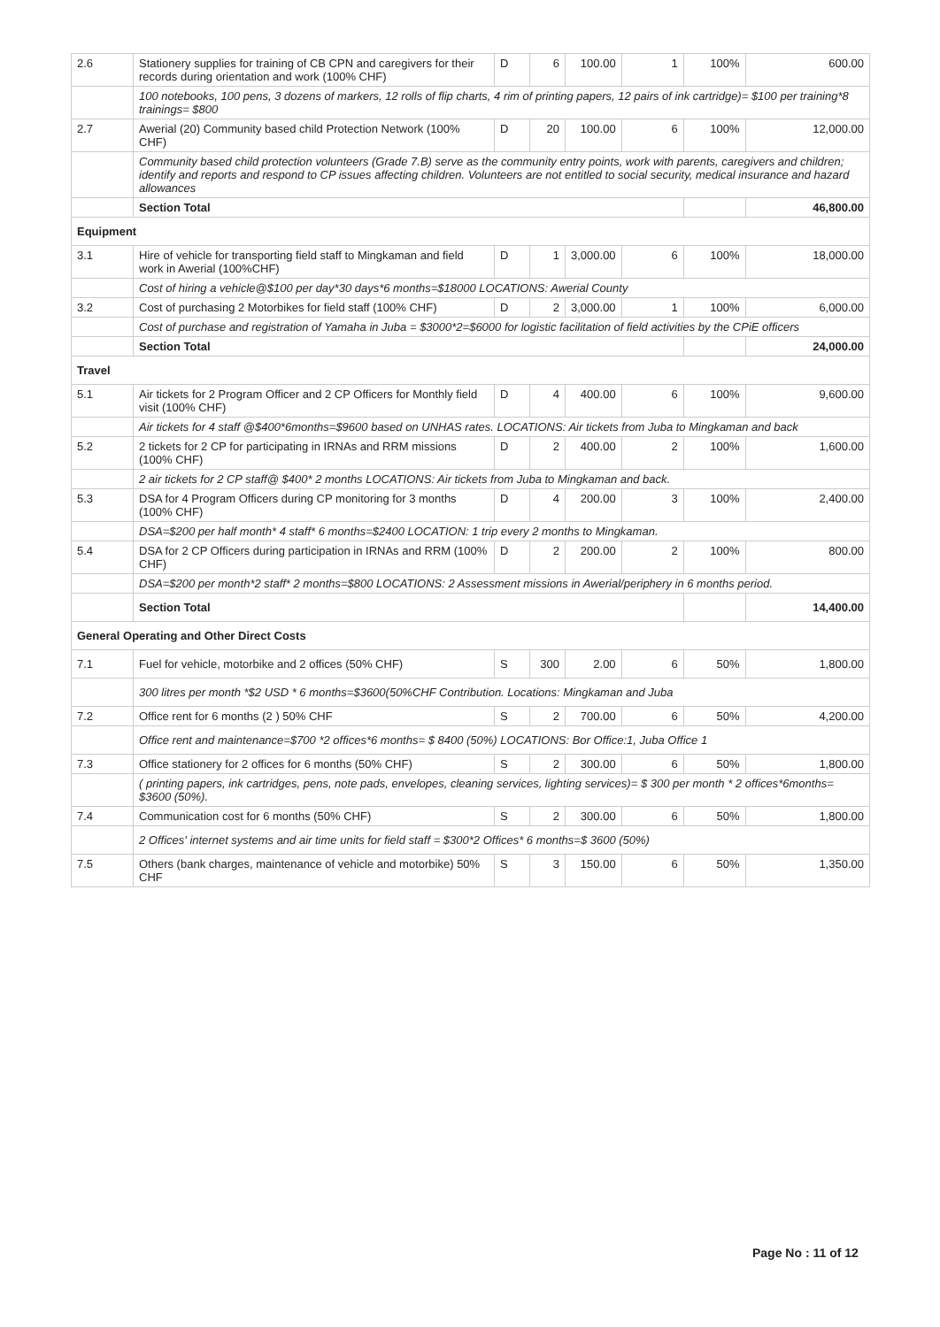| 2.6 | Stationery supplies for training of CB CPN and caregivers for their records during orientation and work (100% CHF) | D | 6 | 100.00 | 1 | 100% | 600.00 |
| | 100 notebooks, 100 pens, 3 dozens of markers, 12 rolls of flip charts, 4 rim of printing papers, 12 pairs of ink cartridge)= $100 per training*8 trainings= $800 | | | | | | |
| 2.7 | Awerial (20) Community based child Protection Network (100% CHF) | D | 20 | 100.00 | 6 | 100% | 12,000.00 |
| | Community based child protection volunteers (Grade 7.B) serve as the community entry points, work with parents, caregivers and children; identify and reports and respond to CP issues affecting children. Volunteers are not entitled to social security, medical insurance and hazard allowances | | | | | | |
| | Section Total | | | | | | 46,800.00 |
| Equipment | | | | | | | |
| 3.1 | Hire of vehicle for transporting field staff to Mingkaman and field work in Awerial (100%CHF) | D | 1 | 3,000.00 | 6 | 100% | 18,000.00 |
| | Cost of hiring a vehicle@$100 per day*30 days*6 months=$18000 LOCATIONS: Awerial County | | | | | | |
| 3.2 | Cost of purchasing 2 Motorbikes for field staff (100% CHF) | D | 2 | 3,000.00 | 1 | 100% | 6,000.00 |
| | Cost of purchase and registration of Yamaha in Juba = $3000*2=$6000 for logistic facilitation of field activities by the CPiE officers | | | | | | |
| | Section Total | | | | | | 24,000.00 |
| Travel | | | | | | | |
| 5.1 | Air tickets for 2 Program Officer and 2 CP Officers for Monthly field visit (100% CHF) | D | 4 | 400.00 | 6 | 100% | 9,600.00 |
| | Air tickets for 4 staff @$400*6months=$9600 based on UNHAS rates. LOCATIONS: Air tickets from Juba to Mingkaman and back | | | | | | |
| 5.2 | 2 tickets for 2 CP for participating in IRNAs and RRM missions (100% CHF) | D | 2 | 400.00 | 2 | 100% | 1,600.00 |
| | 2 air tickets for 2 CP staff@ $400* 2 months LOCATIONS: Air tickets from Juba to Mingkaman and back. | | | | | | |
| 5.3 | DSA for 4 Program Officers during CP monitoring for 3 months (100% CHF) | D | 4 | 200.00 | 3 | 100% | 2,400.00 |
| | DSA=$200 per half month* 4 staff* 6 months=$2400 LOCATION: 1 trip every 2 months to Mingkaman. | | | | | | |
| 5.4 | DSA for 2 CP Officers during participation in IRNAs and RRM (100% CHF) | D | 2 | 200.00 | 2 | 100% | 800.00 |
| | DSA=$200 per month*2 staff* 2 months=$800 LOCATIONS: 2 Assessment missions in Awerial/periphery in 6 months period. | | | | | | |
| | Section Total | | | | | | 14,400.00 |
| General Operating and Other Direct Costs | | | | | | | |
| 7.1 | Fuel for vehicle, motorbike and 2 offices (50% CHF) | S | 300 | 2.00 | 6 | 50% | 1,800.00 |
| | 300 litres per month *$2 USD * 6 months=$3600(50%CHF Contribution. Locations: Mingkaman and Juba | | | | | | |
| 7.2 | Office rent for 6 months (2 ) 50% CHF | S | 2 | 700.00 | 6 | 50% | 4,200.00 |
| | Office rent and maintenance=$700 *2 offices*6 months= $ 8400 (50%) LOCATIONS: Bor Office:1, Juba Office 1 | | | | | | |
| 7.3 | Office stationery for 2 offices for 6 months (50% CHF) | S | 2 | 300.00 | 6 | 50% | 1,800.00 |
| | ( printing papers, ink cartridges, pens, note pads, envelopes, cleaning services, lighting services)= $ 300 per month * 2 offices*6months= $3600 (50%). | | | | | | |
| 7.4 | Communication cost for 6 months (50% CHF) | S | 2 | 300.00 | 6 | 50% | 1,800.00 |
| | 2 Offices' internet systems and air time units for field staff = $300*2 Offices* 6 months=$ 3600 (50%) | | | | | | |
| 7.5 | Others (bank charges, maintenance of vehicle and motorbike) 50% CHF | S | 3 | 150.00 | 6 | 50% | 1,350.00 |
Page No : 11 of 12